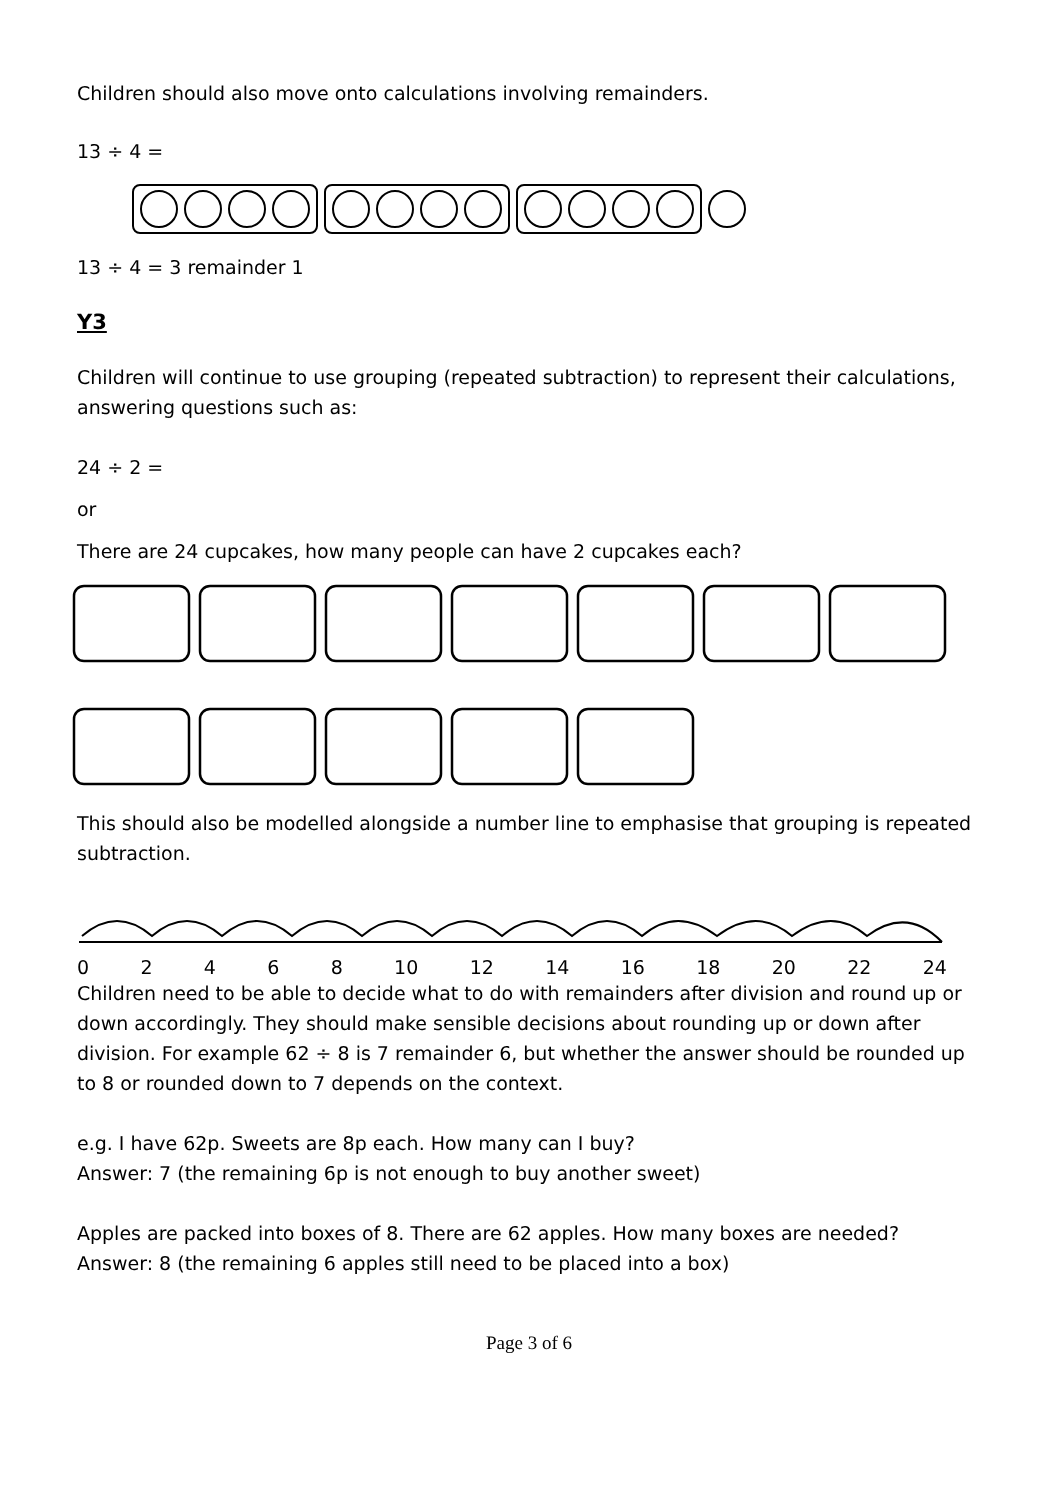Children should also move onto calculations involving remainders.
13 ÷ 4 =
13 ÷ 4 = 3 remainder 1
Y3
Children will continue to use grouping (repeated subtraction) to represent their calculations, answering questions such as:
24 ÷ 2 =
or
There are 24 cupcakes, how many people can have 2 cupcakes each?
This should also be modelled alongside a number line to emphasise that grouping is repeated subtraction.
02468 10 12 14 16 18 20 22 24
Children need to be able to decide what to do with remainders after division and round up or down accordingly. They should make sensible decisions about rounding up or down after division. For example 62 ÷ 8 is 7 remainder 6, but whether the answer should be rounded up to 8 or rounded down to 7 depends on the context.
e.g. I have 62p. Sweets are 8p each. How many can I buy?
Answer: 7 (the remaining 6p is not enough to buy another sweet)
Apples are packed into boxes of 8. There are 62 apples. How many boxes are needed?
Answer: 8 (the remaining 6 apples still need to be placed into a box)
Page 3 of 6